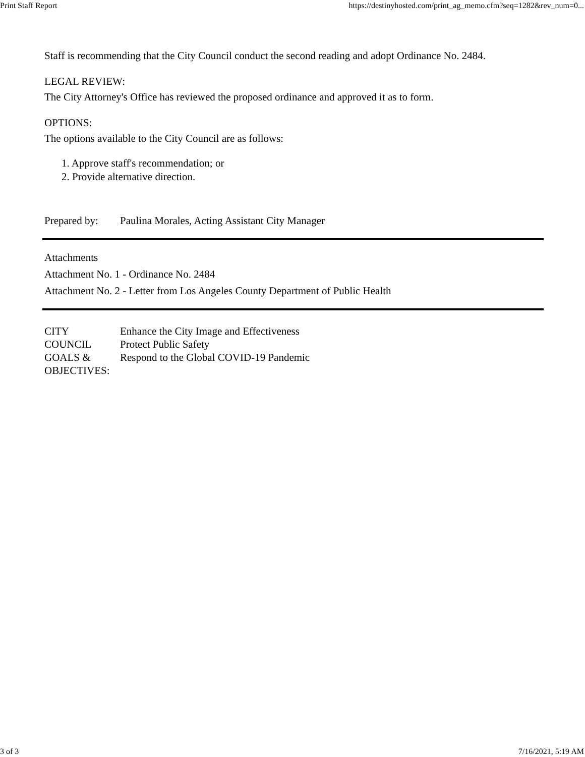Print Staff Report https://destinyhosted.com/print_ag_memo.cfm?seq=1282&rev_num=0...
Staff is recommending that the City Council conduct the second reading and adopt Ordinance No. 2484.
LEGAL REVIEW:
The City Attorney's Office has reviewed the proposed ordinance and approved it as to form.
OPTIONS:
The options available to the City Council are as follows:
1. Approve staff's recommendation; or
2. Provide alternative direction.
Prepared by: Paulina Morales, Acting Assistant City Manager
Attachments
Attachment No. 1 - Ordinance No. 2484
Attachment No. 2 - Letter from Los Angeles County Department of Public Health
CITY
COUNCIL
GOALS &
OBJECTIVES: Enhance the City Image and Effectiveness
Protect Public Safety
Respond to the Global COVID-19 Pandemic
3 of 3 7/16/2021, 5:19 AM